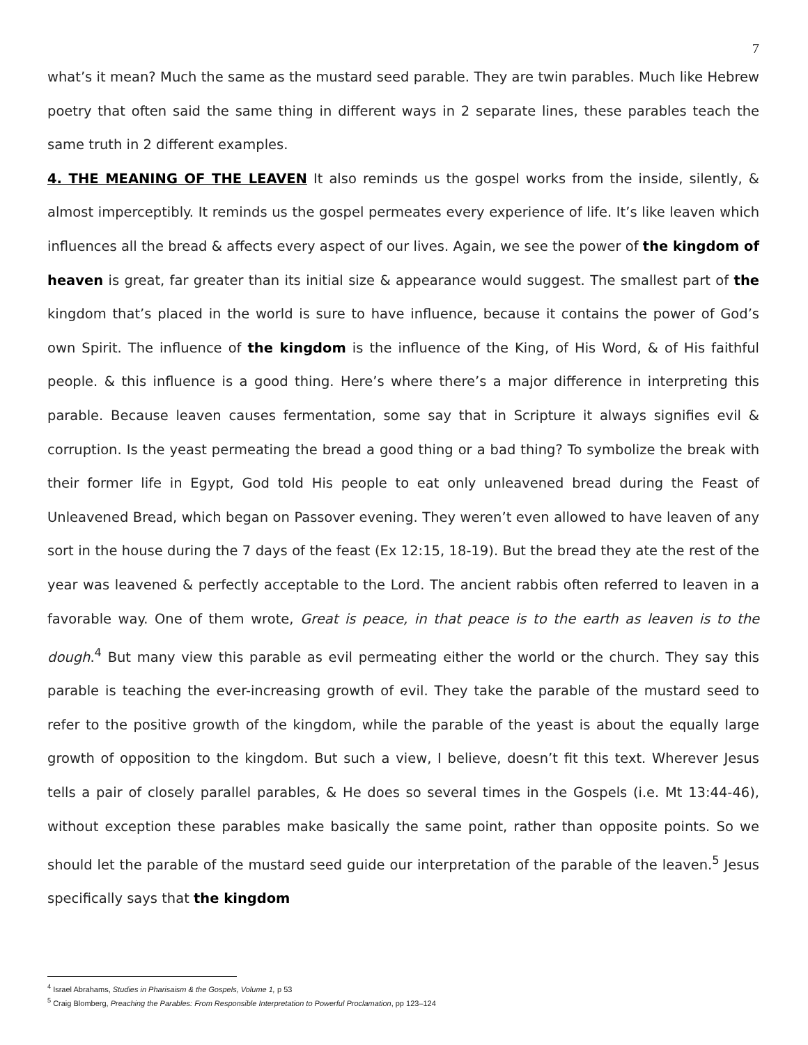7
what’s it mean? Much the same as the mustard seed parable. They are twin parables. Much like Hebrew poetry that often said the same thing in different ways in 2 separate lines, these parables teach the same truth in 2 different examples.
4. THE MEANING OF THE LEAVEN It also reminds us the gospel works from the inside, silently, & almost imperceptibly. It reminds us the gospel permeates every experience of life. It’s like leaven which influences all the bread & affects every aspect of our lives. Again, we see the power of the kingdom of heaven is great, far greater than its initial size & appearance would suggest. The smallest part of the kingdom that’s placed in the world is sure to have influence, because it contains the power of God’s own Spirit. The influence of the kingdom is the influence of the King, of His Word, & of His faithful people. & this influence is a good thing. Here’s where there’s a major difference in interpreting this parable. Because leaven causes fermentation, some say that in Scripture it always signifies evil & corruption. Is the yeast permeating the bread a good thing or a bad thing? To symbolize the break with their former life in Egypt, God told His people to eat only unleavened bread during the Feast of Unleavened Bread, which began on Passover evening. They weren’t even allowed to have leaven of any sort in the house during the 7 days of the feast (Ex 12:15, 18-19). But the bread they ate the rest of the year was leavened & perfectly acceptable to the Lord. The ancient rabbis often referred to leaven in a favorable way. One of them wrote, Great is peace, in that peace is to the earth as leaven is to the dough.<sup>4</sup> But many view this parable as evil permeating either the world or the church. They say this parable is teaching the ever-increasing growth of evil. They take the parable of the mustard seed to refer to the positive growth of the kingdom, while the parable of the yeast is about the equally large growth of opposition to the kingdom. But such a view, I believe, doesn’t fit this text. Wherever Jesus tells a pair of closely parallel parables, & He does so several times in the Gospels (i.e. Mt 13:44-46), without exception these parables make basically the same point, rather than opposite points. So we should let the parable of the mustard seed guide our interpretation of the parable of the leaven.<sup>5</sup> Jesus specifically says that the kingdom
<sup>4</sup> Israel Abrahams, Studies in Pharisaism & the Gospels, Volume 1, p 53
<sup>5</sup> Craig Blomberg, Preaching the Parables: From Responsible Interpretation to Powerful Proclamation, pp 123–124